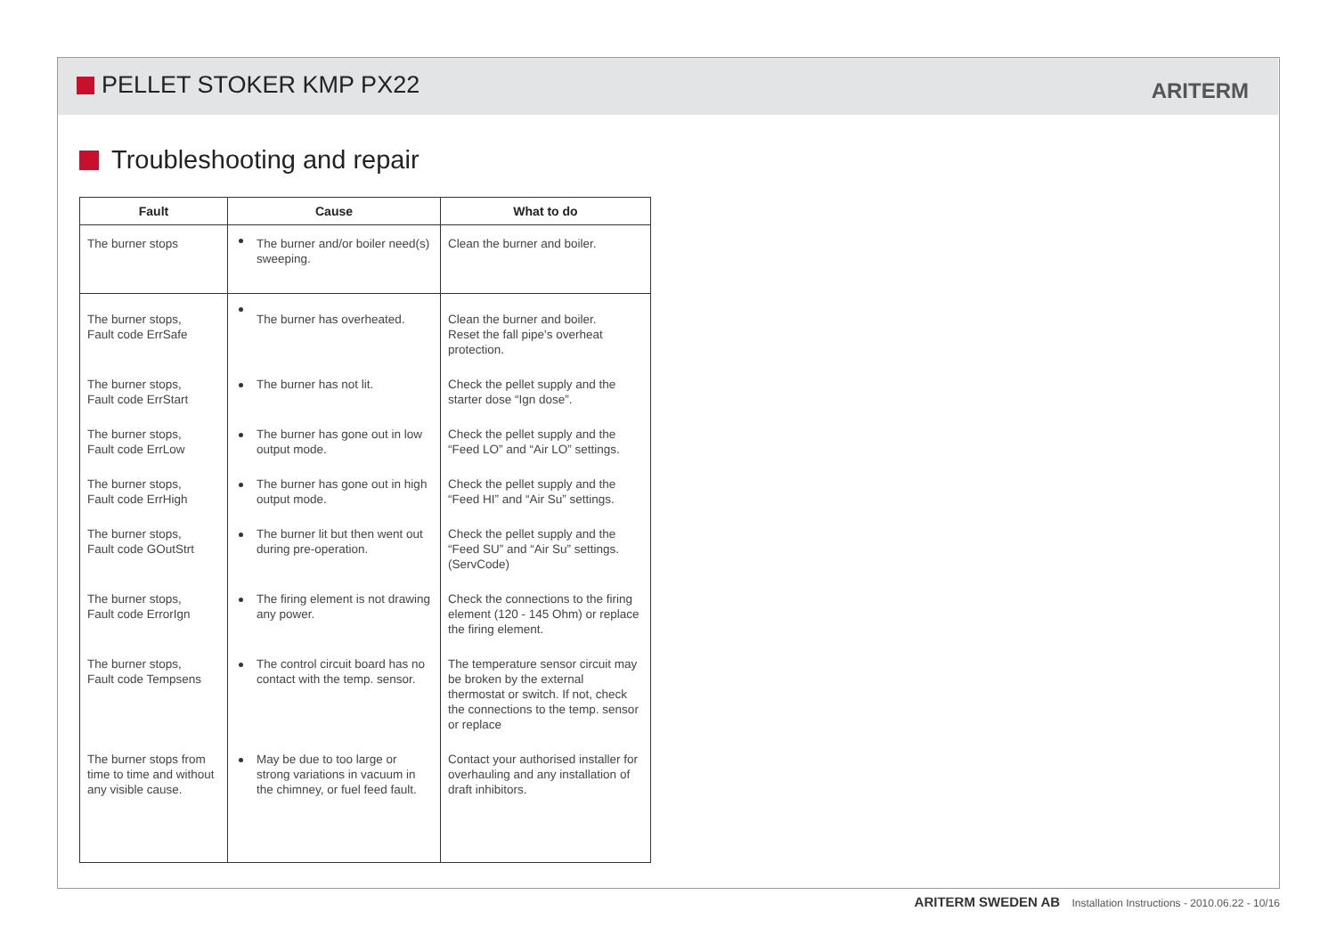PELLET STOKER KMP PX22 ARITERM
Troubleshooting and repair
| Fault | Cause | What to do |
| --- | --- | --- |
| The burner stops | The burner and/or boiler need(s) sweeping. | Clean the burner and boiler. |
| The burner stops, Fault code ErrSafe | The burner has overheated. | Clean the burner and boiler. Reset the fall pipe's overheat protection. |
| The burner stops, Fault code ErrStart | The burner has not lit. | Check the pellet supply and the starter dose “Ign dose”. |
| The burner stops, Fault code ErrLow | The burner has gone out in low output mode. | Check the pellet supply and the “Feed LO” and “Air LO” settings. |
| The burner stops, Fault code ErrHigh | The burner has gone out in high output mode. | Check the pellet supply and the “Feed HI” and “Air Su” settings. |
| The burner stops, Fault code GOutStrt | The burner lit but then went out during pre-operation. | Check the pellet supply and the “Feed SU” and “Air Su” settings. (ServCode) |
| The burner stops, Fault code ErrorIgn | The firing element is not drawing any power. | Check the connections to the firing element (120 - 145 Ohm) or replace the firing element. |
| The burner stops, Fault code Tempsens | The control circuit board has no contact with the temp. sensor. | The temperature sensor circuit may be broken by the external thermostat or switch. If not, check the connections to the temp. sensor or replace |
| The burner stops from time to time and with­out any visible cause. | May be due to too large or strong variations in vacuum in the chimney, or fuel feed fault. | Contact your authorised installer for overhauling and any installation of draft inhibitors. |
ARITERM SWEDEN AB Installation Instructions - 2010.06.22 - 10/16